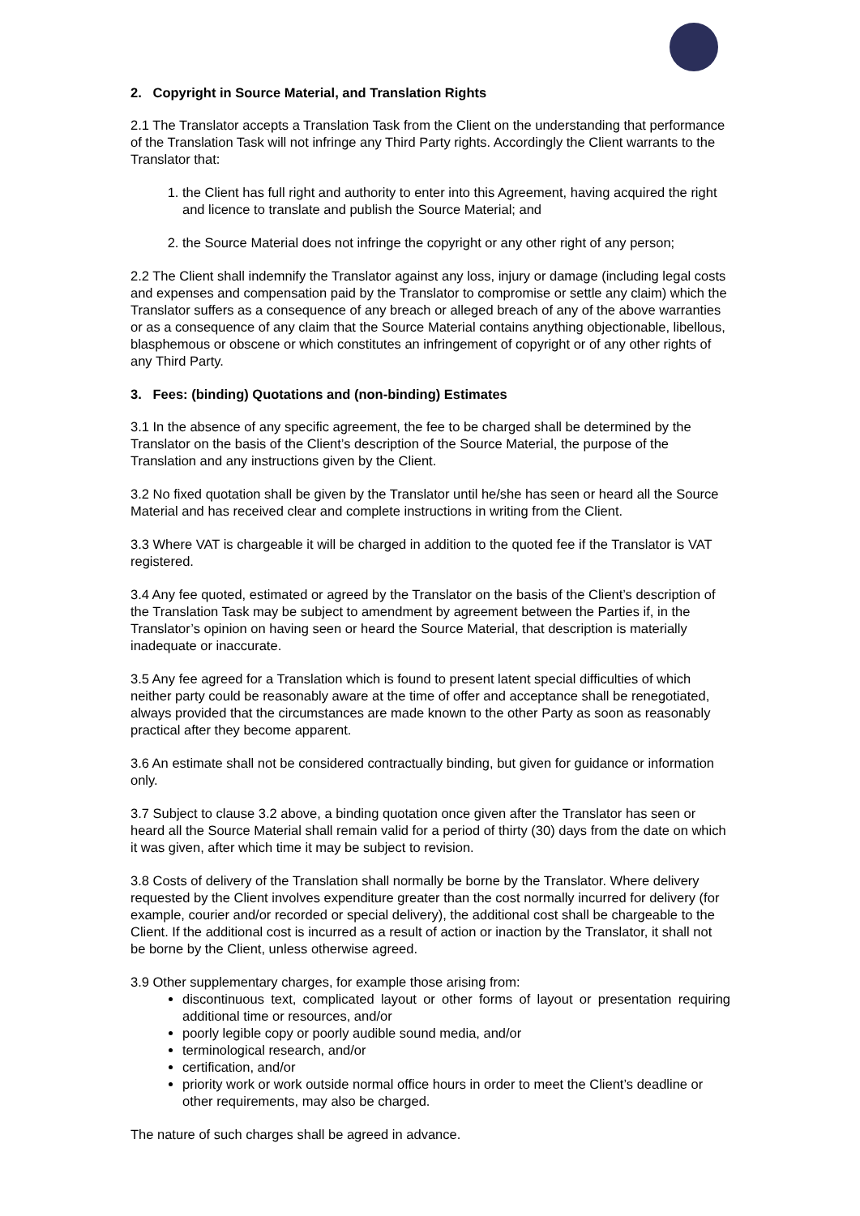2. Copyright in Source Material, and Translation Rights
2.1 The Translator accepts a Translation Task from the Client on the understanding that performance of the Translation Task will not infringe any Third Party rights. Accordingly the Client warrants to the Translator that:
1. the Client has full right and authority to enter into this Agreement, having acquired the right and licence to translate and publish the Source Material; and
2. the Source Material does not infringe the copyright or any other right of any person;
2.2 The Client shall indemnify the Translator against any loss, injury or damage (including legal costs and expenses and compensation paid by the Translator to compromise or settle any claim) which the Translator suffers as a consequence of any breach or alleged breach of any of the above warranties or as a consequence of any claim that the Source Material contains anything objectionable, libellous, blasphemous or obscene or which constitutes an infringement of copyright or of any other rights of any Third Party.
3. Fees: (binding) Quotations and (non-binding) Estimates
3.1 In the absence of any specific agreement, the fee to be charged shall be determined by the Translator on the basis of the Client’s description of the Source Material, the purpose of the Translation and any instructions given by the Client.
3.2 No fixed quotation shall be given by the Translator until he/she has seen or heard all the Source Material and has received clear and complete instructions in writing from the Client.
3.3 Where VAT is chargeable it will be charged in addition to the quoted fee if the Translator is VAT registered.
3.4 Any fee quoted, estimated or agreed by the Translator on the basis of the Client’s description of the Translation Task may be subject to amendment by agreement between the Parties if, in the Translator’s opinion on having seen or heard the Source Material, that description is materially inadequate or inaccurate.
3.5 Any fee agreed for a Translation which is found to present latent special difficulties of which neither party could be reasonably aware at the time of offer and acceptance shall be renegotiated, always provided that the circumstances are made known to the other Party as soon as reasonably practical after they become apparent.
3.6 An estimate shall not be considered contractually binding, but given for guidance or information only.
3.7 Subject to clause 3.2 above, a binding quotation once given after the Translator has seen or heard all the Source Material shall remain valid for a period of thirty (30) days from the date on which it was given, after which time it may be subject to revision.
3.8 Costs of delivery of the Translation shall normally be borne by the Translator. Where delivery requested by the Client involves expenditure greater than the cost normally incurred for delivery (for example, courier and/or recorded or special delivery), the additional cost shall be chargeable to the Client. If the additional cost is incurred as a result of action or inaction by the Translator, it shall not be borne by the Client, unless otherwise agreed.
3.9 Other supplementary charges, for example those arising from:
discontinuous text, complicated layout or other forms of layout or presentation requiring additional time or resources, and/or
poorly legible copy or poorly audible sound media, and/or
terminological research, and/or
certification, and/or
priority work or work outside normal office hours in order to meet the Client’s deadline or other requirements, may also be charged.
The nature of such charges shall be agreed in advance.